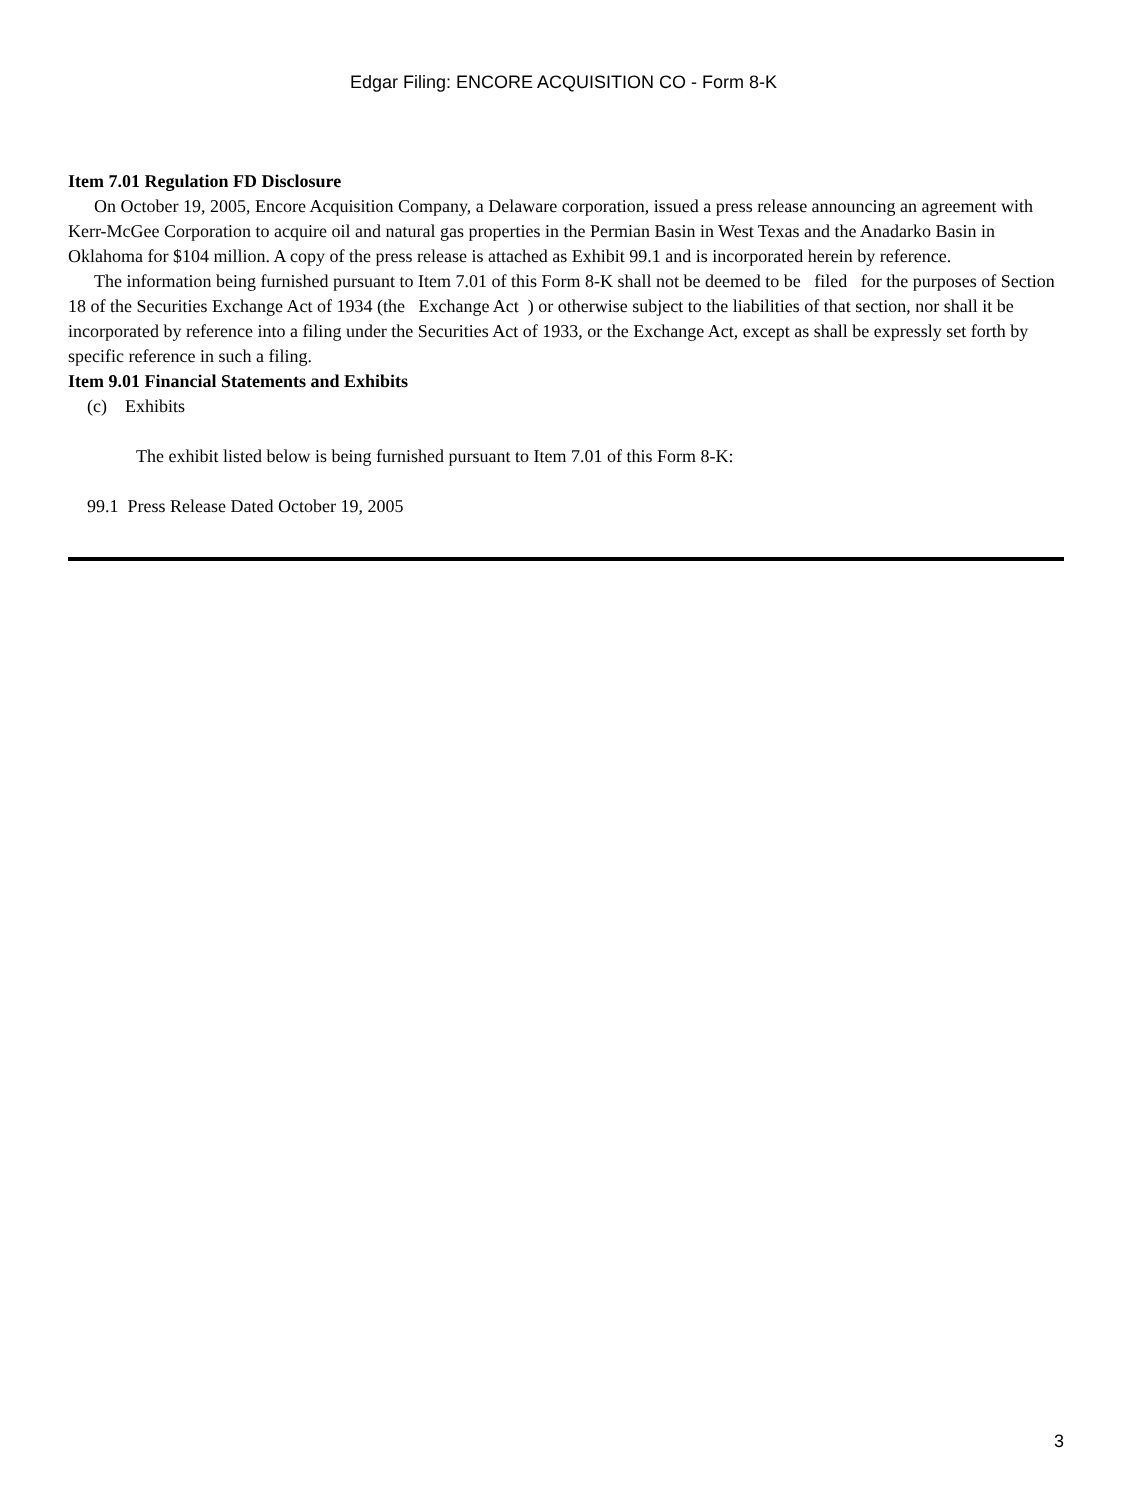Edgar Filing: ENCORE ACQUISITION CO - Form 8-K
Item 7.01 Regulation FD Disclosure
On October 19, 2005, Encore Acquisition Company, a Delaware corporation, issued a press release announcing an agreement with Kerr-McGee Corporation to acquire oil and natural gas properties in the Permian Basin in West Texas and the Anadarko Basin in Oklahoma for $104 million. A copy of the press release is attached as Exhibit 99.1 and is incorporated herein by reference.
The information being furnished pursuant to Item 7.01 of this Form 8-K shall not be deemed to be filed for the purposes of Section 18 of the Securities Exchange Act of 1934 (the Exchange Act ) or otherwise subject to the liabilities of that section, nor shall it be incorporated by reference into a filing under the Securities Act of 1933, or the Exchange Act, except as shall be expressly set forth by specific reference in such a filing.
Item 9.01 Financial Statements and Exhibits
(c) Exhibits
The exhibit listed below is being furnished pursuant to Item 7.01 of this Form 8-K:
99.1 Press Release Dated October 19, 2005
3